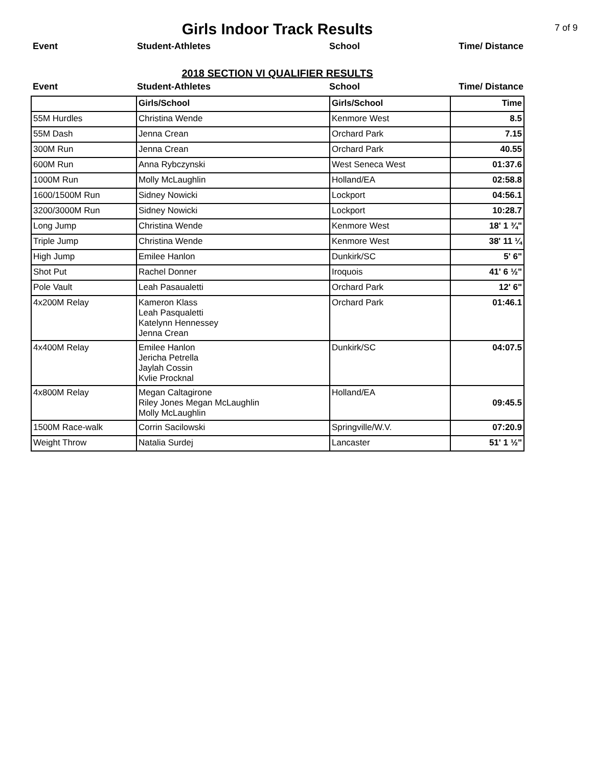Girls Indoor Track Results
7 of 9
Event Student-Athletes School Time/ Distance
2018 SECTION VI QUALIFIER RESULTS
Event Student-Athletes School Time/ Distance
| | Girls/School | Girls/School | Time |
| 55M Hurdles | Christina Wende | Kenmore West | 8.5 |
| 55M Dash | Jenna Crean | Orchard Park | 7.15 |
| 300M Run | Jenna Crean | Orchard Park | 40.55 |
| 600M Run | Anna Rybczynski | West Seneca West | 01:37.6 |
| 1000M Run | Molly McLaughlin | Holland/EA | 02:58.8 |
| 1600/1500M Run | Sidney Nowicki | Lockport | 04:56.1 |
| 3200/3000M Run | Sidney Nowicki | Lockport | 10:28.7 |
| Long Jump | Christina Wende | Kenmore West | 18' 1 ¾" |
| Triple Jump | Christina Wende | Kenmore West | 38' 11 ¼ |
| High Jump | Emilee Hanlon | Dunkirk/SC | 5' 6" |
| Shot Put | Rachel Donner | Iroquois | 41' 6 ½" |
| Pole Vault | Leah Pasaualetti | Orchard Park | 12' 6" |
| 4x200M Relay | Kameron Klass Leah Pasqualetti Katelynn Hennessey Jenna Crean | Orchard Park | 01:46.1 |
| 4x400M Relay | Emilee Hanlon Jericha Petrella Jaylah Cossin Kvlie Procknal | Dunkirk/SC | 04:07.5 |
| 4x800M Relay | Megan Caltagirone Riley Jones Megan McLaughlin Molly McLaughlin | Holland/EA | 09:45.5 |
| 1500M Race-walk | Corrin Sacilowski | Springville/W.V. | 07:20.9 |
| Weight Throw | Natalia Surdej | Lancaster | 51' 1 ½" |